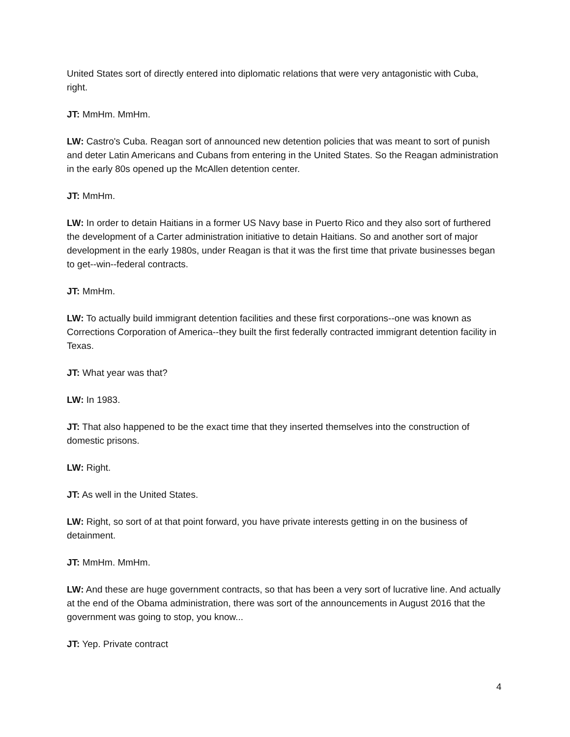United States sort of directly entered into diplomatic relations that were very antagonistic with Cuba, right.
JT: MmHm. MmHm.
LW: Castro's Cuba. Reagan sort of announced new detention policies that was meant to sort of punish and deter Latin Americans and Cubans from entering in the United States. So the Reagan administration in the early 80s opened up the McAllen detention center.
JT: MmHm.
LW: In order to detain Haitians in a former US Navy base in Puerto Rico and they also sort of furthered the development of a Carter administration initiative to detain Haitians. So and another sort of major development in the early 1980s, under Reagan is that it was the first time that private businesses began to get--win--federal contracts.
JT: MmHm.
LW: To actually build immigrant detention facilities and these first corporations--one was known as Corrections Corporation of America--they built the first federally contracted immigrant detention facility in Texas.
JT: What year was that?
LW: In 1983.
JT: That also happened to be the exact time that they inserted themselves into the construction of domestic prisons.
LW: Right.
JT: As well in the United States.
LW: Right, so sort of at that point forward, you have private interests getting in on the business of detainment.
JT: MmHm. MmHm.
LW: And these are huge government contracts, so that has been a very sort of lucrative line. And actually at the end of the Obama administration, there was sort of the announcements in August 2016 that the government was going to stop, you know...
JT: Yep. Private contract
4